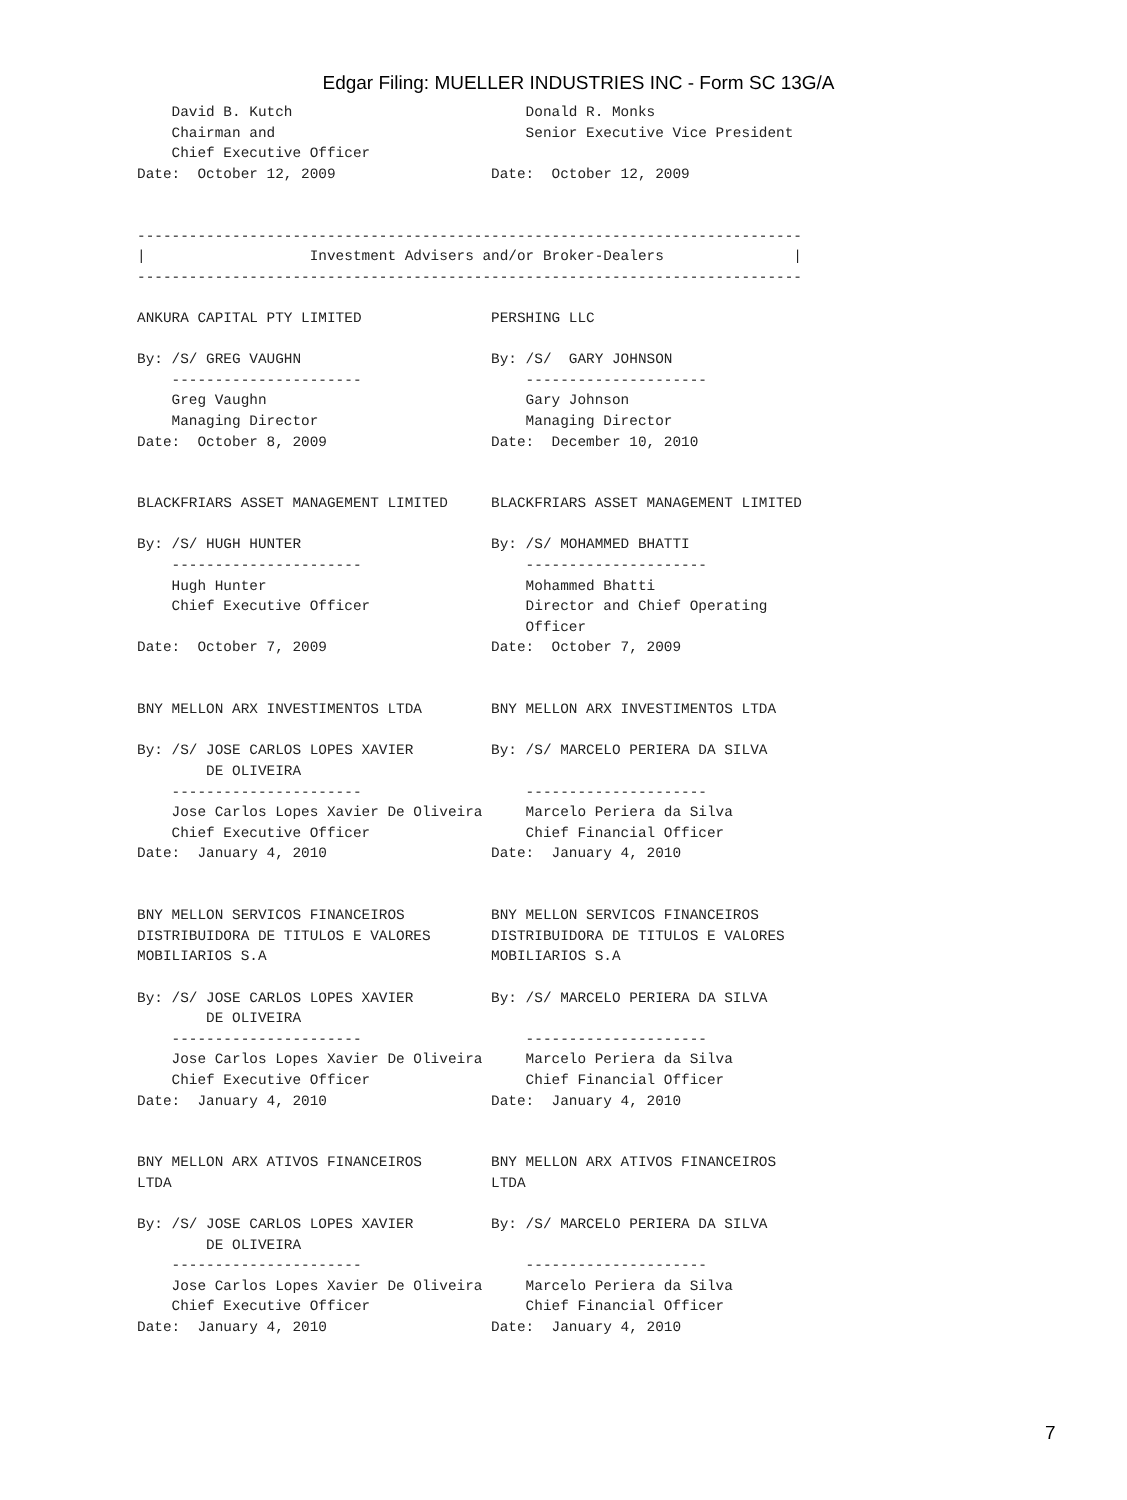Edgar Filing: MUELLER INDUSTRIES INC - Form SC 13G/A
    David B. Kutch                           Donald R. Monks
    Chairman and                             Senior Executive Vice President
    Chief Executive Officer
Date:  October 12, 2009                  Date:  October 12, 2009


-----------------------------------------------------------------------------
|                   Investment Advisers and/or Broker-Dealers               |
-----------------------------------------------------------------------------

ANKURA CAPITAL PTY LIMITED               PERSHING LLC

By: /S/ GREG VAUGHN                      By: /S/  GARY JOHNSON
    ----------------------                   ---------------------
    Greg Vaughn                              Gary Johnson
    Managing Director                        Managing Director
Date:  October 8, 2009                   Date:  December 10, 2010


BLACKFRIARS ASSET MANAGEMENT LIMITED     BLACKFRIARS ASSET MANAGEMENT LIMITED

By: /S/ HUGH HUNTER                      By: /S/ MOHAMMED BHATTI
    ----------------------                   ---------------------
    Hugh Hunter                              Mohammed Bhatti
    Chief Executive Officer                  Director and Chief Operating
                                             Officer
Date:  October 7, 2009                   Date:  October 7, 2009


BNY MELLON ARX INVESTIMENTOS LTDA        BNY MELLON ARX INVESTIMENTOS LTDA

By: /S/ JOSE CARLOS LOPES XAVIER         By: /S/ MARCELO PERIERA DA SILVA
        DE OLIVEIRA
    ----------------------                   ---------------------
    Jose Carlos Lopes Xavier De Oliveira     Marcelo Periera da Silva
    Chief Executive Officer                  Chief Financial Officer
Date:  January 4, 2010                   Date:  January 4, 2010


BNY MELLON SERVICOS FINANCEIROS          BNY MELLON SERVICOS FINANCEIROS
DISTRIBUIDORA DE TITULOS E VALORES       DISTRIBUIDORA DE TITULOS E VALORES
MOBILIARIOS S.A                          MOBILIARIOS S.A

By: /S/ JOSE CARLOS LOPES XAVIER         By: /S/ MARCELO PERIERA DA SILVA
        DE OLIVEIRA
    ----------------------                   ---------------------
    Jose Carlos Lopes Xavier De Oliveira     Marcelo Periera da Silva
    Chief Executive Officer                  Chief Financial Officer
Date:  January 4, 2010                   Date:  January 4, 2010


BNY MELLON ARX ATIVOS FINANCEIROS        BNY MELLON ARX ATIVOS FINANCEIROS
LTDA                                     LTDA

By: /S/ JOSE CARLOS LOPES XAVIER         By: /S/ MARCELO PERIERA DA SILVA
        DE OLIVEIRA
    ----------------------                   ---------------------
    Jose Carlos Lopes Xavier De Oliveira     Marcelo Periera da Silva
    Chief Executive Officer                  Chief Financial Officer
Date:  January 4, 2010                   Date:  January 4, 2010
7